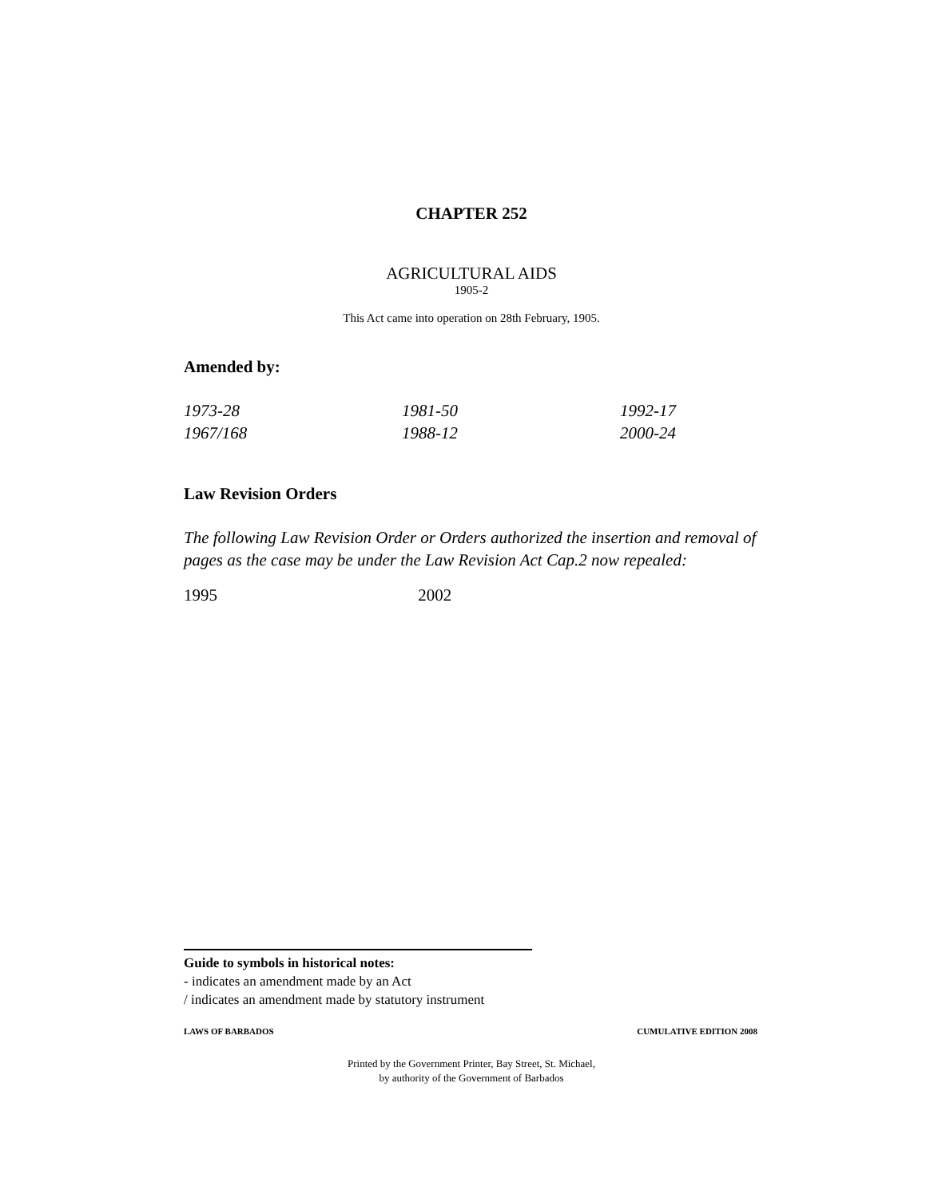CHAPTER 252
AGRICULTURAL AIDS
1905-2
This Act came into operation on 28th February, 1905.
Amended by:
| 1973-28 | 1981-50 | 1992-17 |
| 1967/168 | 1988-12 | 2000-24 |
Law Revision Orders
The following Law Revision Order or Orders authorized the insertion and removal of pages as the case may be under the Law Revision Act Cap.2 now repealed:
1995 2002
Guide to symbols in historical notes:
- indicates an amendment made by an Act
/ indicates an amendment made by statutory instrument
LAWS OF BARBADOS CUMULATIVE EDITION 2008
Printed by the Government Printer, Bay Street, St. Michael,
by authority of the Government of Barbados